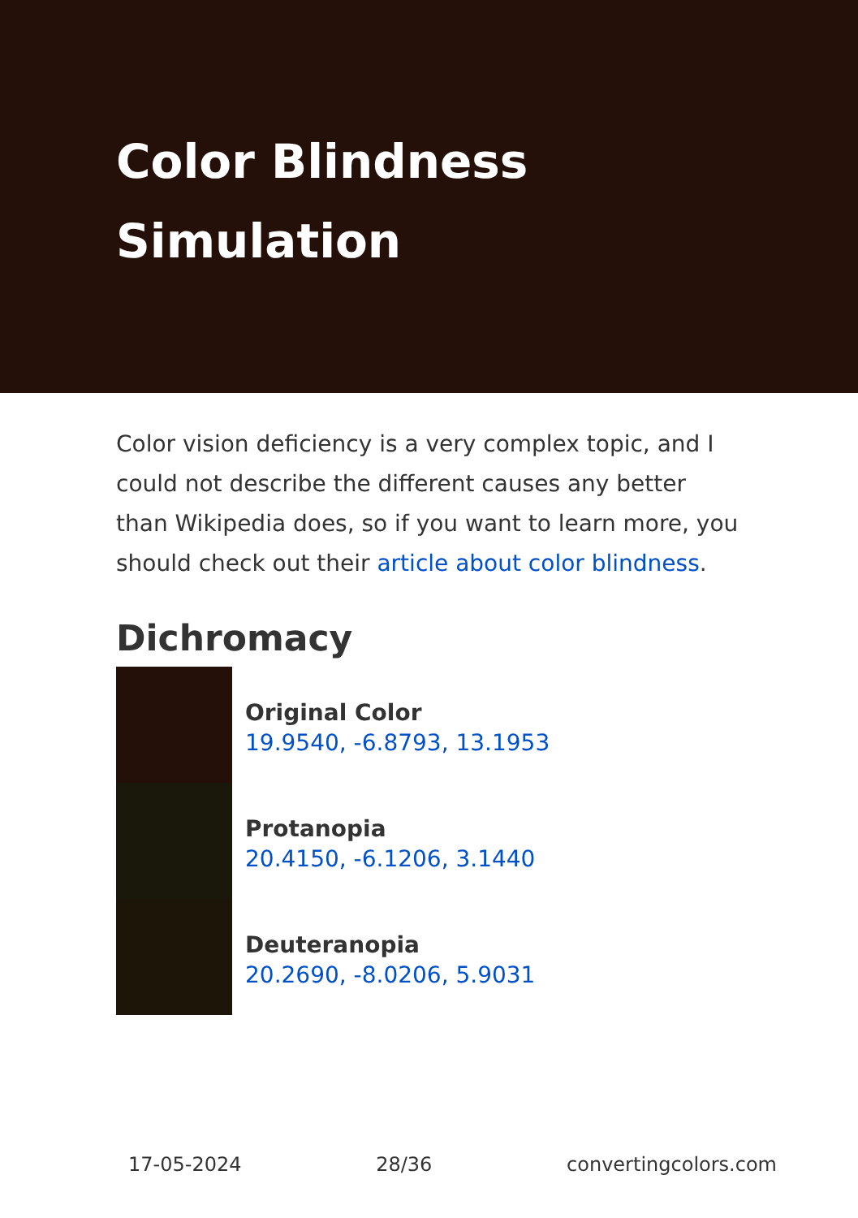Color Blindness Simulation
Color vision deficiency is a very complex topic, and I could not describe the different causes any better than Wikipedia does, so if you want to learn more, you should check out their article about color blindness.
Dichromacy
Original Color
19.9540, -6.8793, 13.1953
Protanopia
20.4150, -6.1206, 3.1440
Deuteranopia
20.2690, -8.0206, 5.9031
17-05-2024 28/36 convertingcolors.com